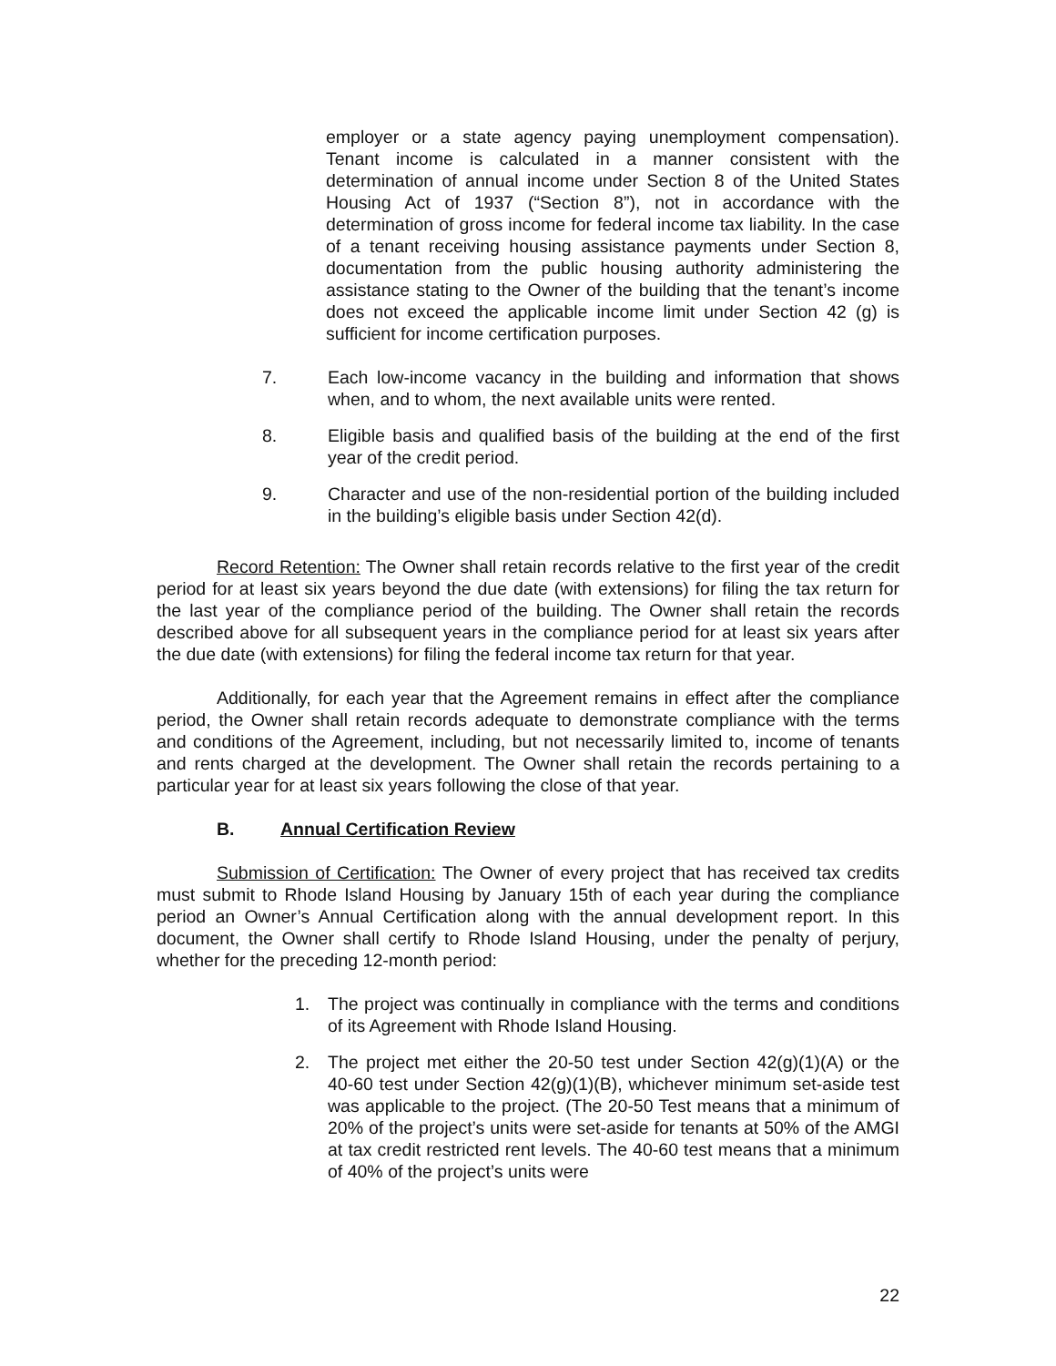employer or a state agency paying unemployment compensation). Tenant income is calculated in a manner consistent with the determination of annual income under Section 8 of the United States Housing Act of 1937 (“Section 8”), not in accordance with the determination of gross income for federal income tax liability. In the case of a tenant receiving housing assistance payments under Section 8, documentation from the public housing authority administering the assistance stating to the Owner of the building that the tenant’s income does not exceed the applicable income limit under Section 42 (g) is sufficient for income certification purposes.
7. Each low-income vacancy in the building and information that shows when, and to whom, the next available units were rented.
8. Eligible basis and qualified basis of the building at the end of the first year of the credit period.
9. Character and use of the non-residential portion of the building included in the building’s eligible basis under Section 42(d).
Record Retention: The Owner shall retain records relative to the first year of the credit period for at least six years beyond the due date (with extensions) for filing the tax return for the last year of the compliance period of the building. The Owner shall retain the records described above for all subsequent years in the compliance period for at least six years after the due date (with extensions) for filing the federal income tax return for that year.
Additionally, for each year that the Agreement remains in effect after the compliance period, the Owner shall retain records adequate to demonstrate compliance with the terms and conditions of the Agreement, including, but not necessarily limited to, income of tenants and rents charged at the development. The Owner shall retain the records pertaining to a particular year for at least six years following the close of that year.
B. Annual Certification Review
Submission of Certification: The Owner of every project that has received tax credits must submit to Rhode Island Housing by January 15th of each year during the compliance period an Owner’s Annual Certification along with the annual development report. In this document, the Owner shall certify to Rhode Island Housing, under the penalty of perjury, whether for the preceding 12-month period:
1. The project was continually in compliance with the terms and conditions of its Agreement with Rhode Island Housing.
2. The project met either the 20-50 test under Section 42(g)(1)(A) or the 40-60 test under Section 42(g)(1)(B), whichever minimum set-aside test was applicable to the project. (The 20-50 Test means that a minimum of 20% of the project’s units were set-aside for tenants at 50% of the AMGI at tax credit restricted rent levels. The 40-60 test means that a minimum of 40% of the project’s units were
22